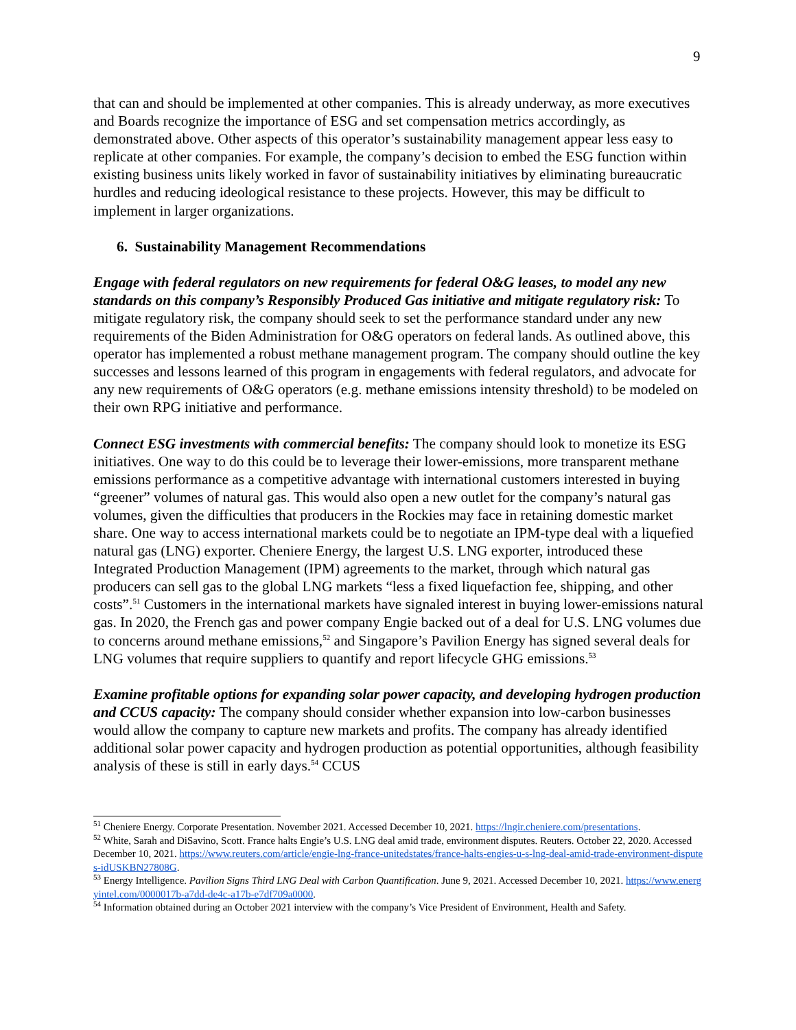9
that can and should be implemented at other companies. This is already underway, as more executives and Boards recognize the importance of ESG and set compensation metrics accordingly, as demonstrated above. Other aspects of this operator’s sustainability management appear less easy to replicate at other companies. For example, the company’s decision to embed the ESG function within existing business units likely worked in favor of sustainability initiatives by eliminating bureaucratic hurdles and reducing ideological resistance to these projects. However, this may be difficult to implement in larger organizations.
6. Sustainability Management Recommendations
Engage with federal regulators on new requirements for federal O&G leases, to model any new standards on this company’s Responsibly Produced Gas initiative and mitigate regulatory risk: To mitigate regulatory risk, the company should seek to set the performance standard under any new requirements of the Biden Administration for O&G operators on federal lands. As outlined above, this operator has implemented a robust methane management program. The company should outline the key successes and lessons learned of this program in engagements with federal regulators, and advocate for any new requirements of O&G operators (e.g. methane emissions intensity threshold) to be modeled on their own RPG initiative and performance.
Connect ESG investments with commercial benefits: The company should look to monetize its ESG initiatives. One way to do this could be to leverage their lower-emissions, more transparent methane emissions performance as a competitive advantage with international customers interested in buying “greener” volumes of natural gas. This would also open a new outlet for the company’s natural gas volumes, given the difficulties that producers in the Rockies may face in retaining domestic market share. One way to access international markets could be to negotiate an IPM-type deal with a liquefied natural gas (LNG) exporter. Cheniere Energy, the largest U.S. LNG exporter, introduced these Integrated Production Management (IPM) agreements to the market, through which natural gas producers can sell gas to the global LNG markets “less a fixed liquefaction fee, shipping, and other costs”.<sup>51</sup> Customers in the international markets have signaled interest in buying lower-emissions natural gas. In 2020, the French gas and power company Engie backed out of a deal for U.S. LNG volumes due to concerns around methane emissions,<sup>52</sup> and Singapore’s Pavilion Energy has signed several deals for LNG volumes that require suppliers to quantify and report lifecycle GHG emissions.<sup>53</sup>
Examine profitable options for expanding solar power capacity, and developing hydrogen production and CCUS capacity: The company should consider whether expansion into low-carbon businesses would allow the company to capture new markets and profits. The company has already identified additional solar power capacity and hydrogen production as potential opportunities, although feasibility analysis of these is still in early days.<sup>54</sup> CCUS
<sup>51</sup> Cheniere Energy. Corporate Presentation. November 2021. Accessed December 10, 2021. https://lngir.cheniere.com/presentations.
<sup>52</sup> White, Sarah and DiSavino, Scott. France halts Engie’s U.S. LNG deal amid trade, environment disputes. Reuters. October 22, 2020. Accessed December 10, 2021. https://www.reuters.com/article/engie-lng-france-unitedstates/france-halts-engies-u-s-lng-deal-amid-trade-environment-disputes-idUSKBN27808G.
<sup>53</sup> Energy Intelligence. Pavilion Signs Third LNG Deal with Carbon Quantification. June 9, 2021. Accessed December 10, 2021. https://www.energyintel.com/0000017b-a7dd-de4c-a17b-e7df709a0000.
<sup>54</sup> Information obtained during an October 2021 interview with the company’s Vice President of Environment, Health and Safety.